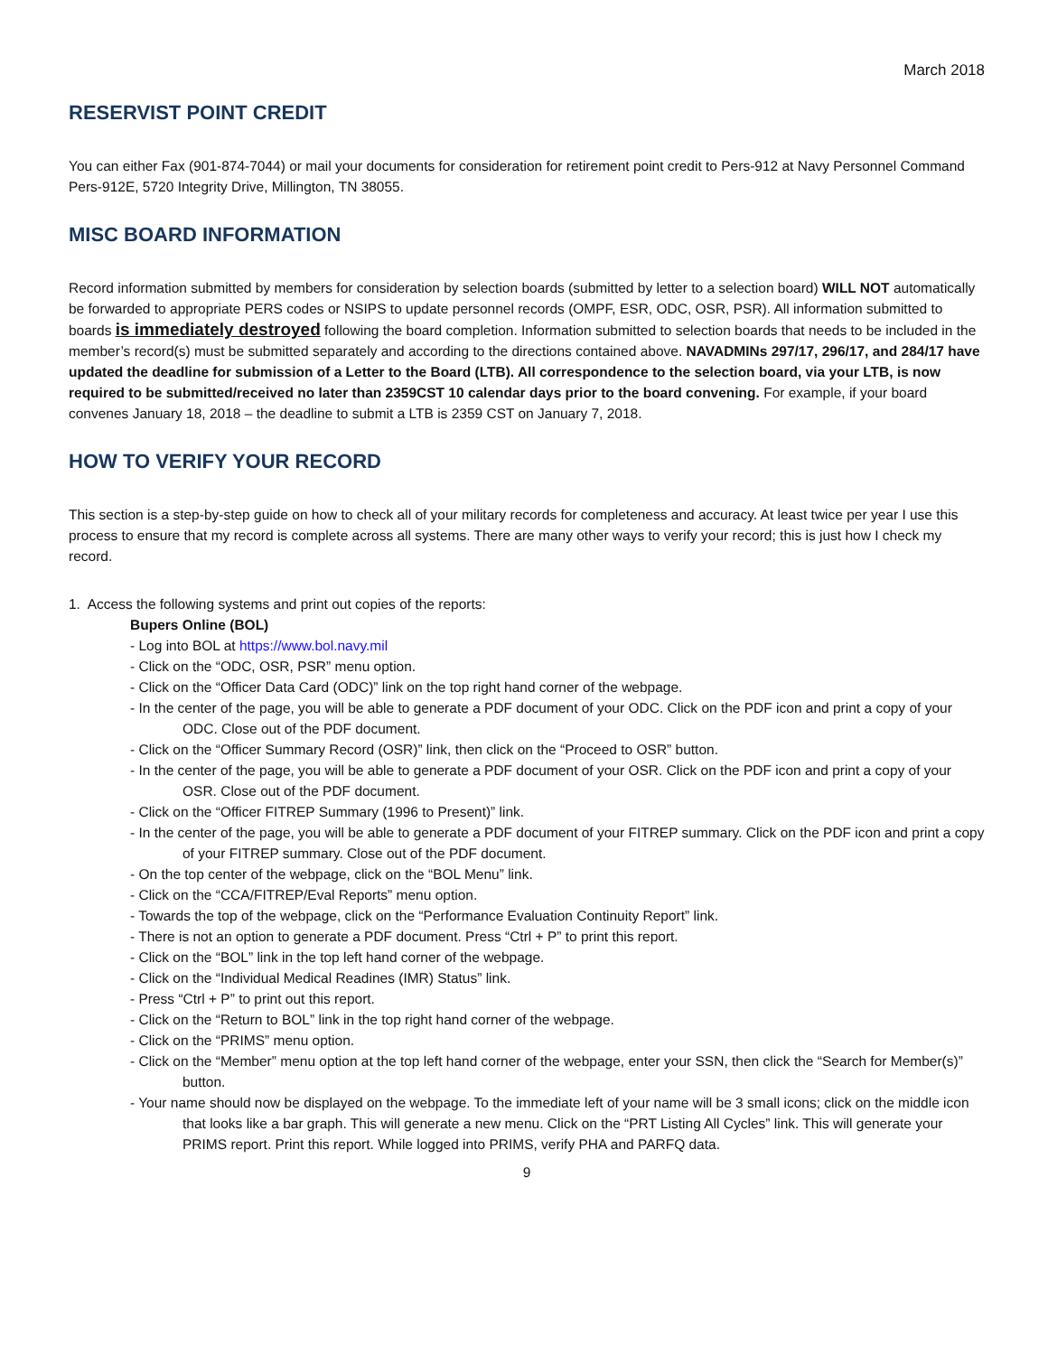March 2018
RESERVIST POINT CREDIT
You can either Fax (901-874-7044) or mail your documents for consideration for retirement point credit to Pers-912 at Navy Personnel Command Pers-912E, 5720 Integrity Drive, Millington, TN 38055.
MISC BOARD INFORMATION
Record information submitted by members for consideration by selection boards (submitted by letter to a selection board) WILL NOT automatically be forwarded to appropriate PERS codes or NSIPS to update personnel records (OMPF, ESR, ODC, OSR, PSR). All information submitted to boards is immediately destroyed following the board completion. Information submitted to selection boards that needs to be included in the member’s record(s) must be submitted separately and according to the directions contained above. NAVADMINs 297/17, 296/17, and 284/17 have updated the deadline for submission of a Letter to the Board (LTB). All correspondence to the selection board, via your LTB, is now required to be submitted/received no later than 2359CST 10 calendar days prior to the board convening. For example, if your board convenes January 18, 2018 – the deadline to submit a LTB is 2359 CST on January 7, 2018.
HOW TO VERIFY YOUR RECORD
This section is a step-by-step guide on how to check all of your military records for completeness and accuracy. At least twice per year I use this process to ensure that my record is complete across all systems. There are many other ways to verify your record; this is just how I check my record.
1. Access the following systems and print out copies of the reports:
Bupers Online (BOL)
- Log into BOL at https://www.bol.navy.mil
- Click on the “ODC, OSR, PSR” menu option.
- Click on the “Officer Data Card (ODC)” link on the top right hand corner of the webpage.
- In the center of the page, you will be able to generate a PDF document of your ODC. Click on the PDF icon and print a copy of your ODC. Close out of the PDF document.
- Click on the “Officer Summary Record (OSR)” link, then click on the “Proceed to OSR” button.
- In the center of the page, you will be able to generate a PDF document of your OSR. Click on the PDF icon and print a copy of your OSR. Close out of the PDF document.
- Click on the “Officer FITREP Summary (1996 to Present)” link.
- In the center of the page, you will be able to generate a PDF document of your FITREP summary. Click on the PDF icon and print a copy of your FITREP summary. Close out of the PDF document.
- On the top center of the webpage, click on the “BOL Menu” link.
- Click on the “CCA/FITREP/Eval Reports” menu option.
- Towards the top of the webpage, click on the “Performance Evaluation Continuity Report” link.
- There is not an option to generate a PDF document. Press “Ctrl + P” to print this report.
- Click on the “BOL” link in the top left hand corner of the webpage.
- Click on the “Individual Medical Readines (IMR) Status” link.
- Press “Ctrl + P” to print out this report.
- Click on the “Return to BOL” link in the top right hand corner of the webpage.
- Click on the “PRIMS” menu option.
- Click on the “Member” menu option at the top left hand corner of the webpage, enter your SSN, then click the “Search for Member(s)” button.
- Your name should now be displayed on the webpage. To the immediate left of your name will be 3 small icons; click on the middle icon that looks like a bar graph. This will generate a new menu. Click on the “PRT Listing All Cycles” link. This will generate your PRIMS report. Print this report. While logged into PRIMS, verify PHA and PARFQ data.
9